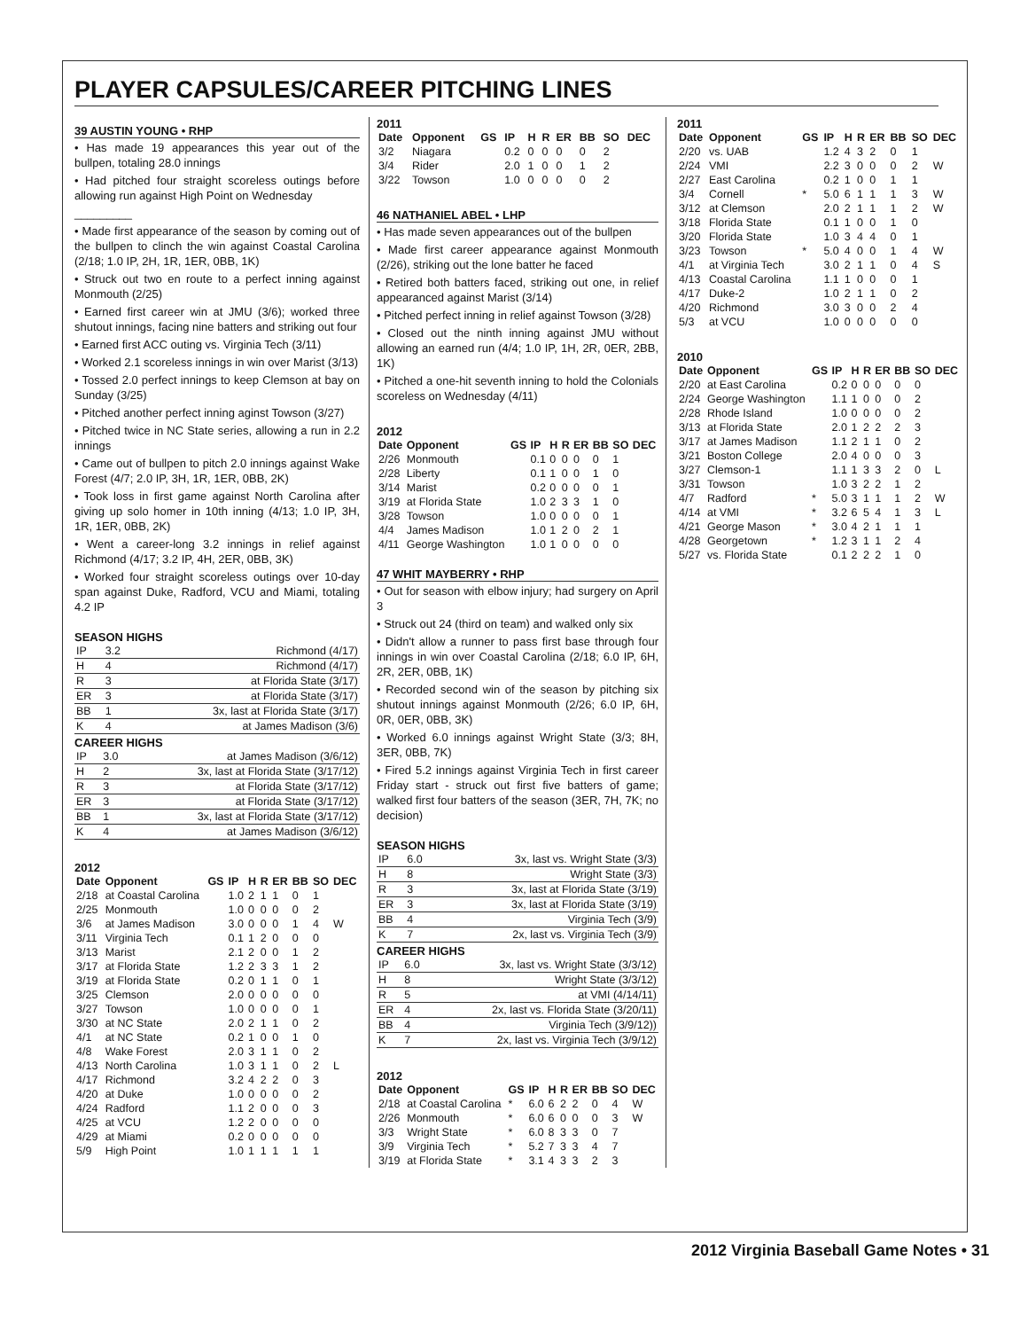PLAYER CAPSULES/CAREER PITCHING LINES
39 AUSTIN YOUNG • RHP
• Has made 19 appearances this year out of the bullpen, totaling 28.0 innings
• Had pitched four straight scoreless outings before allowing run against High Point on Wednesday
_________
• Made first appearance of the season by coming out of the bullpen to clinch the win against Coastal Carolina (2/18; 1.0 IP, 2H, 1R, 1ER, 0BB, 1K)
• Struck out two en route to a perfect inning against Monmouth (2/25)
• Earned first career win at JMU (3/6); worked three shutout innings, facing nine batters and striking out four
• Earned first ACC outing vs. Virginia Tech (3/11)
• Worked 2.1 scoreless innings in win over Marist (3/13)
• Tossed 2.0 perfect innings to keep Clemson at bay on Sunday (3/25)
• Pitched another perfect inning aginst Towson (3/27)
• Pitched twice in NC State series, allowing a run in 2.2 innings
• Came out of bullpen to pitch 2.0 innings against Wake Forest (4/7; 2.0 IP, 3H, 1R, 1ER, 0BB, 2K)
• Took loss in first game against North Carolina after giving up solo homer in 10th inning (4/13; 1.0 IP, 3H, 1R, 1ER, 0BB, 2K)
• Went a career-long 3.2 innings in relief against Richmond (4/17; 3.2 IP, 4H, 2ER, 0BB, 3K)
• Worked four straight scoreless outings over 10-day span against Duke, Radford, VCU and Miami, totaling 4.2 IP
SEASON HIGHS
| IP | 3.2 | Richmond (4/17) |
| H | 4 | Richmond (4/17) |
| R | 3 | at Florida State (3/17) |
| ER | 3 | at Florida State (3/17) |
| BB | 1 | 3x, last at Florida State (3/17) |
| K | 4 | at James Madison (3/6) |
CAREER HIGHS
| IP | 3.0 | at James Madison (3/6/12) |
| H | 2 | 3x, last at Florida State (3/17/12) |
| R | 3 | at Florida State (3/17/12) |
| ER | 3 | at Florida State (3/17/12) |
| BB | 1 | 3x, last at Florida State (3/17/12) |
| K | 4 | at James Madison (3/6/12) |
2012
| Date | Opponent | GS | IP | H | R | ER | BB | SO | DEC |
| --- | --- | --- | --- | --- | --- | --- | --- | --- | --- |
| 2/18 | at Coastal Carolina | | 1.0 | 2 | 1 | 1 | 0 | 1 | |
| 2/25 | Monmouth | | 1.0 | 0 | 0 | 0 | 0 | 2 | |
| 3/6 | at James Madison | | 3.0 | 0 | 0 | 0 | 1 | 4 | W |
| 3/11 | Virginia Tech | | 0.1 | 1 | 2 | 0 | 0 | 0 | |
| 3/13 | Marist | | 2.1 | 2 | 0 | 0 | 1 | 2 | |
| 3/17 | at Florida State | | 1.2 | 2 | 3 | 3 | 1 | 2 | |
| 3/19 | at Florida State | | 0.2 | 0 | 1 | 1 | 0 | 1 | |
| 3/25 | Clemson | | 2.0 | 0 | 0 | 0 | 0 | 0 | |
| 3/27 | Towson | | 1.0 | 0 | 0 | 0 | 0 | 1 | |
| 3/30 | at NC State | | 2.0 | 2 | 1 | 1 | 0 | 2 | |
| 4/1 | at NC State | | 0.2 | 1 | 0 | 0 | 1 | 0 | |
| 4/8 | Wake Forest | | 2.0 | 3 | 1 | 1 | 0 | 2 | |
| 4/13 | North Carolina | | 1.0 | 3 | 1 | 1 | 0 | 2 | L |
| 4/17 | Richmond | | 3.2 | 4 | 2 | 2 | 0 | 3 | |
| 4/20 | at Duke | | 1.0 | 0 | 0 | 0 | 0 | 2 | |
| 4/24 | Radford | | 1.1 | 2 | 0 | 0 | 0 | 3 | |
| 4/25 | at VCU | | 1.2 | 2 | 0 | 0 | 0 | 0 | |
| 4/29 | at Miami | | 0.2 | 0 | 0 | 0 | 0 | 0 | |
| 5/9 | High Point | | 1.0 | 1 | 1 | 1 | 1 | 1 | |
2011
| Date | Opponent | GS | IP | H | R | ER | BB | SO | DEC |
| --- | --- | --- | --- | --- | --- | --- | --- | --- | --- |
| 3/2 | Niagara | | 0.2 | 0 | 0 | 0 | 0 | 2 | |
| 3/4 | Rider | | 2.0 | 1 | 0 | 0 | 1 | 2 | |
| 3/22 | Towson | | 1.0 | 0 | 0 | 0 | 0 | 2 | |
46 NATHANIEL ABEL • LHP
• Has made seven appearances out of the bullpen
• Made first career appearance against Monmouth (2/26), striking out the lone batter he faced
• Retired both batters faced, striking out one, in relief appearanced against Marist (3/14)
• Pitched perfect inning in relief against Towson (3/28)
• Closed out the ninth inning against JMU without allowing an earned run (4/4; 1.0 IP, 1H, 2R, 0ER, 2BB, 1K)
• Pitched a one-hit seventh inning to hold the Colonials scoreless on Wednesday (4/11)
2012
| Date | Opponent | GS | IP | H | R | ER | BB | SO | DEC |
| --- | --- | --- | --- | --- | --- | --- | --- | --- | --- |
| 2/26 | Monmouth | | 0.1 | 0 | 0 | 0 | 0 | 1 | |
| 2/28 | Liberty | | 0.1 | 1 | 0 | 0 | 1 | 0 | |
| 3/14 | Marist | | 0.2 | 0 | 0 | 0 | 0 | 1 | |
| 3/19 | at Florida State | | 1.0 | 2 | 3 | 3 | 1 | 0 | |
| 3/28 | Towson | | 1.0 | 0 | 0 | 0 | 0 | 1 | |
| 4/4 | James Madison | | 1.0 | 1 | 2 | 0 | 2 | 1 | |
| 4/11 | George Washington | | 1.0 | 1 | 0 | 0 | 0 | 0 | |
47 WHIT MAYBERRY • RHP
• Out for season with elbow injury; had surgery on April 3
• Struck out 24 (third on team) and walked only six
• Didn't allow a runner to pass first base through four innings in win over Coastal Carolina (2/18; 6.0 IP, 6H, 2R, 2ER, 0BB, 1K)
• Recorded second win of the season by pitching six shutout innings against Monmouth (2/26; 6.0 IP, 6H, 0R, 0ER, 0BB, 3K)
• Worked 6.0 innings against Wright State (3/3; 8H, 3ER, 0BB, 7K)
• Fired 5.2 innings against Virginia Tech in first career Friday start - struck out first five batters of game; walked first four batters of the season (3ER, 7H, 7K; no decision)
SEASON HIGHS
| IP | 6.0 | 3x, last vs. Wright State (3/3) |
| H | 8 | Wright State (3/3) |
| R | 3 | 3x, last at Florida State (3/19) |
| ER | 3 | 3x, last at Florida State (3/19) |
| BB | 4 | Virginia Tech (3/9) |
| K | 7 | 2x, last vs. Virginia Tech (3/9) |
CAREER HIGHS
| IP | 6.0 | 3x, last vs. Wright State (3/3/12) |
| H | 8 | Wright State (3/3/12) |
| R | 5 | at VMI (4/14/11) |
| ER | 4 | 2x, last vs. Florida State (3/20/11) |
| BB | 4 | Virginia Tech (3/9/12)) |
| K | 7 | 2x, last vs. Virginia Tech (3/9/12) |
2012
| Date | Opponent | GS | IP | H | R | ER | BB | SO | DEC |
| --- | --- | --- | --- | --- | --- | --- | --- | --- | --- |
| 2/18 | at Coastal Carolina | * | 6.0 | 6 | 2 | 2 | 0 | 4 | W |
| 2/26 | Monmouth | * | 6.0 | 6 | 0 | 0 | 0 | 3 | W |
| 3/3 | Wright State | * | 6.0 | 8 | 3 | 3 | 0 | 7 | |
| 3/9 | Virginia Tech | * | 5.2 | 7 | 3 | 3 | 4 | 7 | |
| 3/19 | at Florida State | * | 3.1 | 4 | 3 | 3 | 2 | 3 | |
2011
| Date | Opponent | GS | IP | H | R | ER | BB | SO | DEC |
| --- | --- | --- | --- | --- | --- | --- | --- | --- | --- |
| 2/20 | vs. UAB | | 1.2 | 4 | 3 | 2 | 0 | 1 | |
| 2/24 | VMI | | 2.2 | 3 | 0 | 0 | 0 | 2 | W |
| 2/27 | East Carolina | | 0.2 | 1 | 0 | 0 | 1 | 1 | |
| 3/4 | Cornell | * | 5.0 | 6 | 1 | 1 | 1 | 3 | W |
| 3/12 | at Clemson | | 2.0 | 2 | 1 | 1 | 1 | 2 | W |
| 3/18 | Florida State | | 0.1 | 1 | 0 | 0 | 1 | 0 | |
| 3/20 | Florida State | | 1.0 | 3 | 4 | 4 | 0 | 1 | |
| 3/23 | Towson | * | 5.0 | 4 | 0 | 0 | 1 | 4 | W |
| 4/1 | at Virginia Tech | | 3.0 | 2 | 1 | 1 | 0 | 4 | S |
| 4/13 | Coastal Carolina | | 1.1 | 1 | 0 | 0 | 0 | 1 | |
| 4/17 | Duke-2 | | 1.0 | 2 | 1 | 1 | 0 | 2 | |
| 4/20 | Richmond | | 3.0 | 3 | 0 | 0 | 2 | 4 | |
| 5/3 | at VCU | | 1.0 | 0 | 0 | 0 | 0 | 0 | |
2010
| Date | Opponent | GS | IP | H | R | ER | BB | SO | DEC |
| --- | --- | --- | --- | --- | --- | --- | --- | --- | --- |
| 2/20 | at East Carolina | | 0.2 | 0 | 0 | 0 | 0 | 0 | |
| 2/24 | George Washington | | 1.1 | 1 | 0 | 0 | 0 | 2 | |
| 2/28 | Rhode Island | | 1.0 | 0 | 0 | 0 | 0 | 2 | |
| 3/13 | at Florida State | | 2.0 | 1 | 2 | 2 | 2 | 3 | |
| 3/17 | at James Madison | | 1.1 | 2 | 1 | 1 | 0 | 2 | |
| 3/21 | Boston College | | 2.0 | 4 | 0 | 0 | 0 | 3 | |
| 3/27 | Clemson-1 | | 1.1 | 1 | 3 | 3 | 2 | 0 | L |
| 3/31 | Towson | | 1.0 | 3 | 2 | 2 | 1 | 2 | |
| 4/7 | Radford | * | 5.0 | 3 | 1 | 1 | 1 | 2 | W |
| 4/14 | at VMI | * | 3.2 | 6 | 5 | 4 | 1 | 3 | L |
| 4/21 | George Mason | * | 3.0 | 4 | 2 | 1 | 1 | 1 | |
| 4/28 | Georgetown | * | 1.2 | 3 | 1 | 1 | 2 | 4 | |
| 5/27 | vs. Florida State | | 0.1 | 2 | 2 | 2 | 1 | 0 | |
2012 Virginia Baseball Game Notes • 31